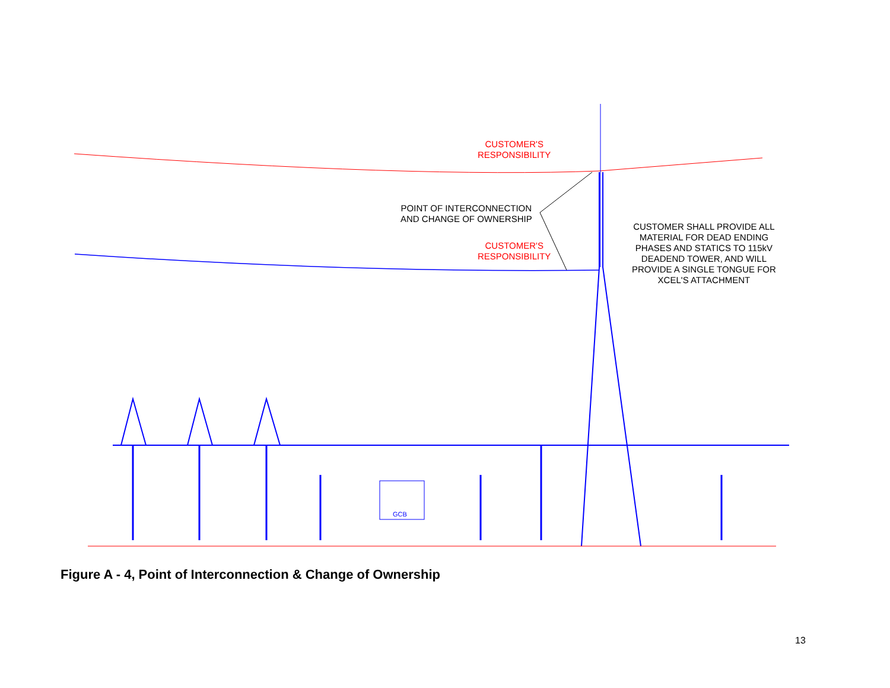CUSTOMER'S
RESPONSIBILITY
POINT OF INTERCONNECTION
AND CHANGE OF OWNERSHIP
CUSTOMER'S
RESPONSIBILITY
CUSTOMER SHALL PROVIDE ALL
MATERIAL FOR DEAD ENDING
PHASES AND STATICS TO 115kV
DEADEND TOWER, AND WILL
PROVIDE A SINGLE TONGUE FOR
XCEL'S ATTACHMENT
GCB
Figure A - 4, Point of Interconnection & Change of Ownership
13